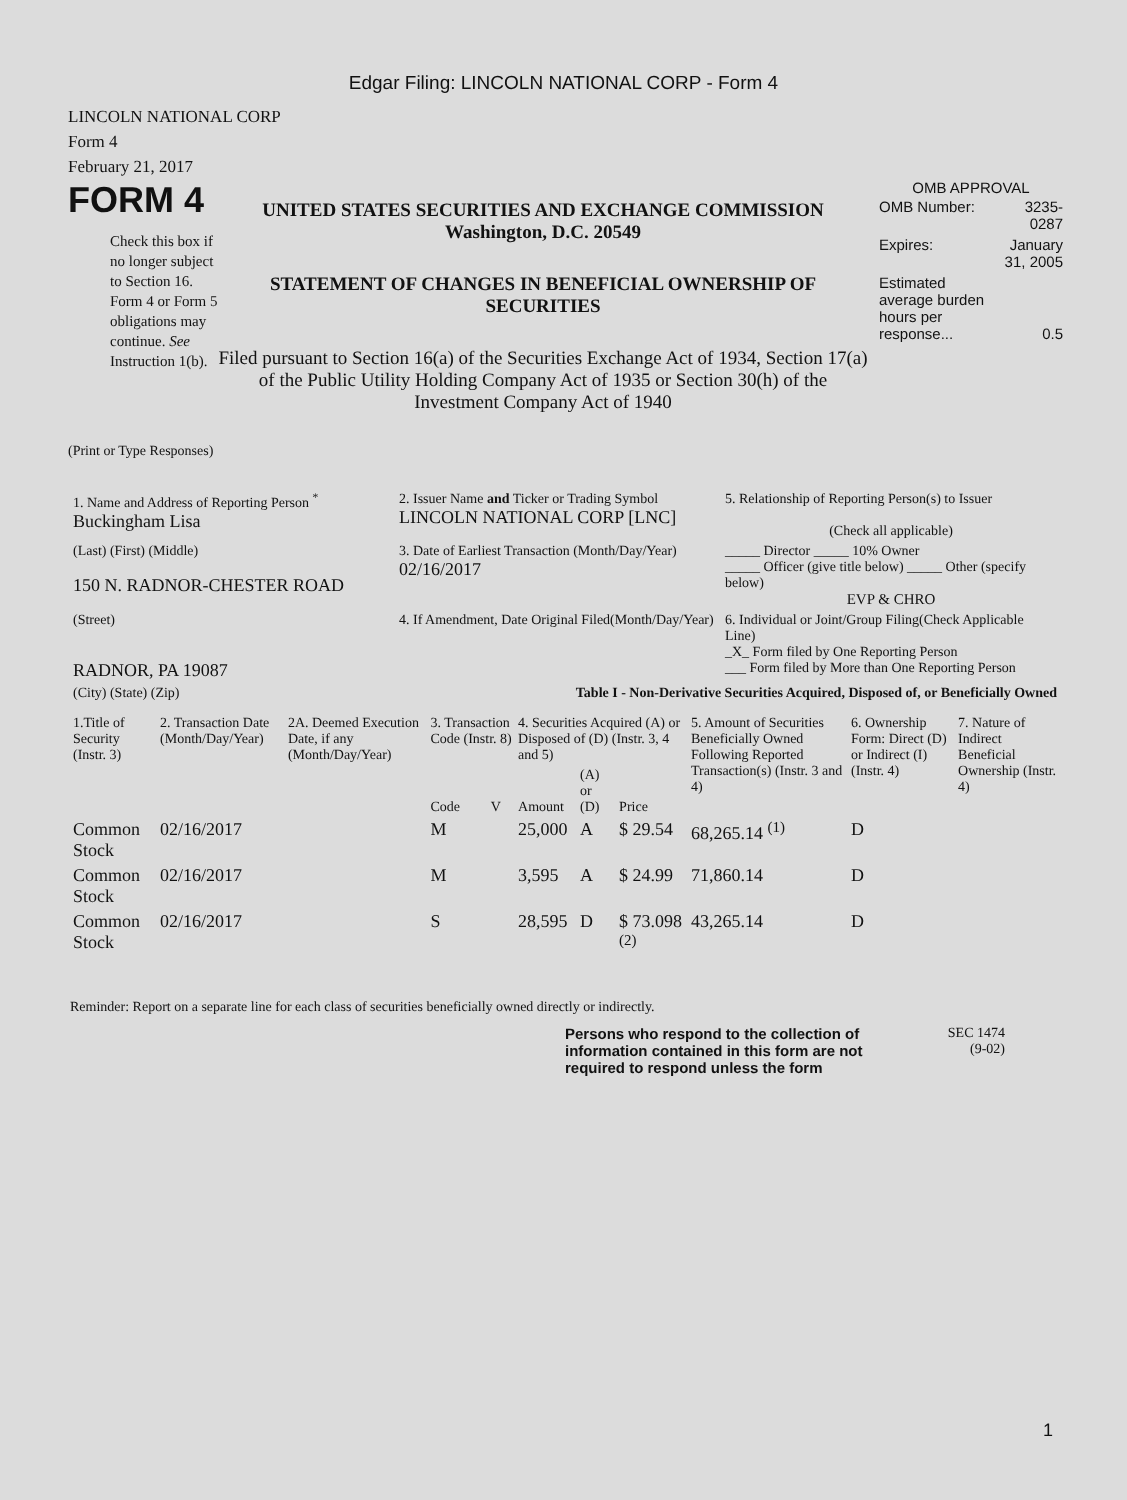Edgar Filing: LINCOLN NATIONAL CORP - Form 4
LINCOLN NATIONAL CORP
Form 4
February 21, 2017
FORM 4
Check this box if no longer subject to Section 16. Form 4 or Form 5 obligations may continue. See Instruction 1(b).
UNITED STATES SECURITIES AND EXCHANGE COMMISSION
Washington, D.C. 20549
STATEMENT OF CHANGES IN BENEFICIAL OWNERSHIP OF SECURITIES
Filed pursuant to Section 16(a) of the Securities Exchange Act of 1934, Section 17(a) of the Public Utility Holding Company Act of 1935 or Section 30(h) of the Investment Company Act of 1940
OMB APPROVAL
| OMB Number: | 3235-0287 |
| Expires: | January 31, 2005 |
| Estimated average burden hours per response... | 0.5 |
(Print or Type Responses)
| 1. Name and Address of Reporting Person <sup>*</sup> Buckingham Lisa | 2. Issuer Name and Ticker or Trading Symbol LINCOLN NATIONAL CORP [LNC] | 5. Relationship of Reporting Person(s) to Issuer (Check all applicable) |
| (Last) (First) (Middle) 150 N. RADNOR-CHESTER ROAD | 3. Date of Earliest Transaction (Month/Day/Year) 02/16/2017 | _____ Director _____ 10% Owner _____ Officer (give title below) _____ Other (specify below) EVP & CHRO |
| (Street) RADNOR, PA 19087 | 4. If Amendment, Date Original Filed(Month/Day/Year) | 6. Individual or Joint/Group Filing(Check Applicable Line) _X_ Form filed by One Reporting Person ___ Form filed by More than One Reporting Person |
| (City) (State) (Zip) | Table I - Non-Derivative Securities Acquired, Disposed of, or Beneficially Owned | |
| 1.Title of Security (Instr. 3) | 2. Transaction Date (Month/Day/Year) | 2A. Deemed Execution Date, if any (Month/Day/Year) | 3. Transaction Code (Instr. 8) | | 4. Securities Acquired (A) or Disposed of (D) (Instr. 3, 4 and 5) | | | 5. Amount of Securities Beneficially Owned Following Reported Transaction(s) (Instr. 3 and 4) | 6. Ownership Form: Direct (D) or Indirect (I) (Instr. 4) | 7. Nature of Indirect Beneficial Ownership (Instr. 4) |
| --- | --- | --- | --- | --- | --- | --- | --- | --- | --- | --- |
| | | | Code | V | Amount | (A) or (D) | Price | | | |
| Common Stock | 02/16/2017 | | M | | 25,000 | A | $ 29.54 | 68,265.14 <sup>(1)</sup> | D | |
| Common Stock | 02/16/2017 | | M | | 3,595 | A | $ 24.99 | 71,860.14 | D | |
| Common Stock | 02/16/2017 | | S | | 28,595 | D | $ 73.098 <sup>(2)</sup> | 43,265.14 | D | |
Reminder: Report on a separate line for each class of securities beneficially owned directly or indirectly.
Persons who respond to the collection of information contained in this form are not required to respond unless the form
SEC 1474
(9-02)
1